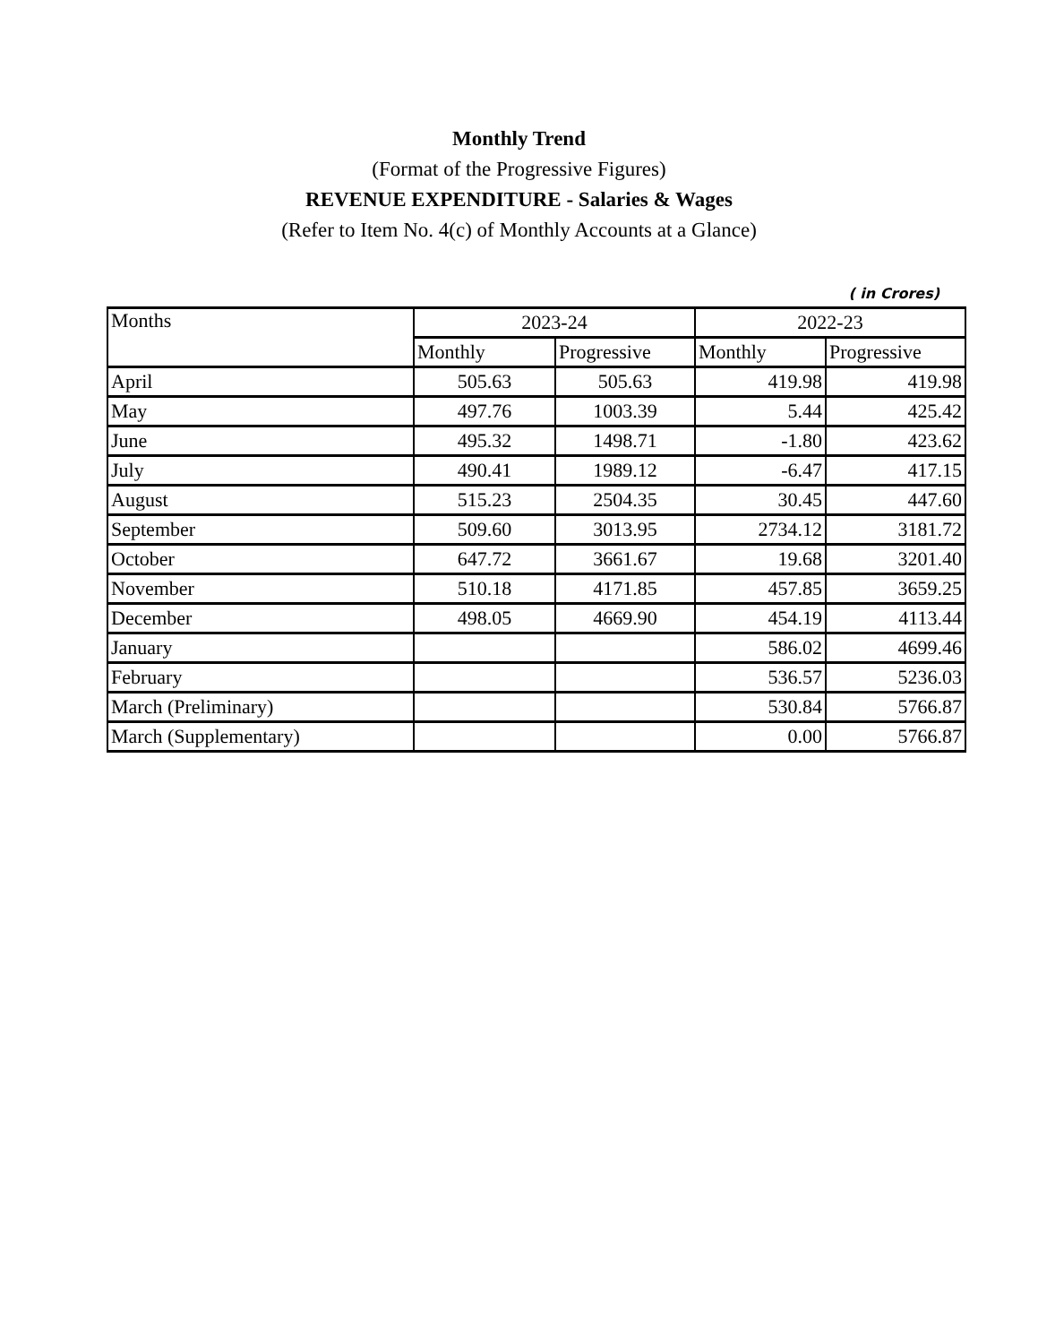Monthly Trend
(Format of the Progressive Figures)
REVENUE EXPENDITURE - Salaries & Wages
(Refer to Item No. 4(c) of Monthly Accounts at a Glance)
( in Crores)
| Months | 2023-24 | | 2022-23 | |
| --- | --- | --- | --- | --- |
| | Monthly | Progressive | Monthly | Progressive |
| April | 505.63 | 505.63 | 419.98 | 419.98 |
| May | 497.76 | 1003.39 | 5.44 | 425.42 |
| June | 495.32 | 1498.71 | -1.80 | 423.62 |
| July | 490.41 | 1989.12 | -6.47 | 417.15 |
| August | 515.23 | 2504.35 | 30.45 | 447.60 |
| September | 509.60 | 3013.95 | 2734.12 | 3181.72 |
| October | 647.72 | 3661.67 | 19.68 | 3201.40 |
| November | 510.18 | 4171.85 | 457.85 | 3659.25 |
| December | 498.05 | 4669.90 | 454.19 | 4113.44 |
| January | | | 586.02 | 4699.46 |
| February | | | 536.57 | 5236.03 |
| March (Preliminary) | | | 530.84 | 5766.87 |
| March (Supplementary) | | | 0.00 | 5766.87 |